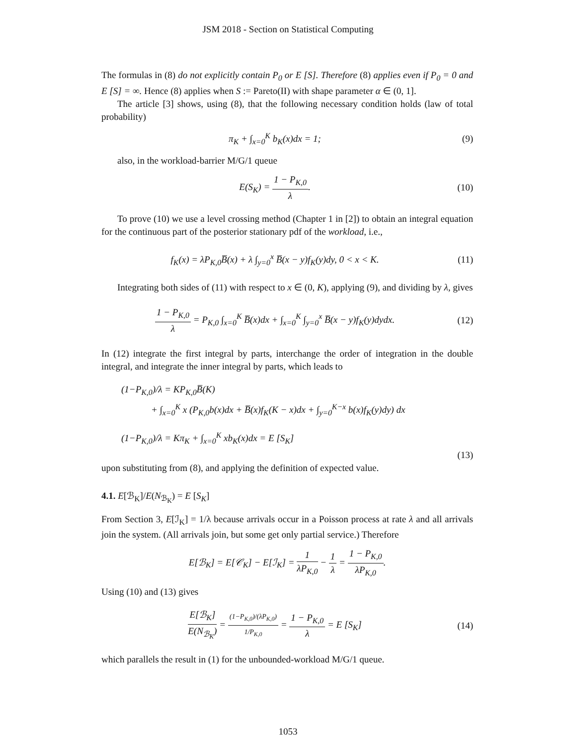JSM 2018 - Section on Statistical Computing
The formulas in (8) do not explicitly contain P<sub>0</sub> or E [S]. Therefore (8) applies even if P<sub>0</sub> = 0 and E [S] = ∞. Hence (8) applies when S := Pareto(II) with shape parameter α ∈ (0, 1].
The article [3] shows, using (8), that the following necessary condition holds (law of total probability)
π<sub>K</sub> + ∫<sub>x=0</sub><sup>K</sup> b<sub>K</sub>(x)dx = 1; (9)
also, in the workload-barrier M/G/1 queue
E(S<sub>K</sub>) = 1 − P<sub>K,0</sub> λ. (10)
To prove (10) we use a level crossing method (Chapter 1 in [2]) to obtain an integral equation for the continuous part of the posterior stationary pdf of the workload, i.e.,
f<sub>K</sub>(x) = λP<sub>K,0</sub>B̅(x) + λ ∫<sub>y=0</sub><sup>x</sup> B̅(x − y)f<sub>K</sub>(y)dy, 0 < x < K.
(11)
Integrating both sides of (11) with respect to x ∈ (0, K), applying (9), and dividing by λ, gives
1 − P<sub>K,0</sub> λ = P<sub>K,0</sub> ∫<sub>x=0</sub><sup>K</sup> B̅(x)dx + ∫<sub>x=0</sub><sup>K</sup> ∫<sub>y=0</sub><sup>x</sup> B̅(x − y)f<sub>K</sub>(y)dydx.
(12)
In (12) integrate the first integral by parts, interchange the order of integration in the double integral, and integrate the inner integral by parts, which leads to
(1−P<sub>K,0</sub>)/λ = KP<sub>K,0</sub>B̅(K)
+ ∫<sub>x=0</sub><sup>K</sup> x (P<sub>K,0</sub>b(x)dx + B̅(x)f<sub>K</sub>(K − x)dx + ∫<sub>y=0</sub><sup>K−x</sup> b(x)f<sub>K</sub>(y)dy) dx
(1−P<sub>K,0</sub>)/λ = Kπ<sub>K</sub> + ∫<sub>x=0</sub><sup>K</sup> xb<sub>K</sub>(x)dx = E [S<sub>K</sub>]
(13)
upon substituting from (8), and applying the definition of expected value.
4.1. E[ℬ<sub>K</sub>]/E(N<sub>ℬ<sub>K</sub></sub>) = E [S<sub>K</sub>]
From Section 3, E[ℐ<sub>K</sub>] = 1/λ because arrivals occur in a Poisson process at rate λ and all arrivals join the system. (All arrivals join, but some get only partial service.) Therefore
E[ℬ<sub>K</sub>] = E[𝒞<sub>K</sub>] − E[ℐ<sub>K</sub>] = 1 λP<sub>K,0</sub> − 1 λ = 1 − P<sub>K,0</sub> λP<sub>K,0</sub>.
Using (10) and (13) gives
E[ℬ<sub>K</sub>] E(N<sub>ℬ<sub>K</sub></sub>) = (1−P<sub>K,0</sub>)/(λP<sub>K,0</sub>) 1/P<sub>K,0</sub> = 1 − P<sub>K,0</sub> λ = E [S<sub>K</sub>]
(14)
which parallels the result in (1) for the unbounded-workload M/G/1 queue.
1053